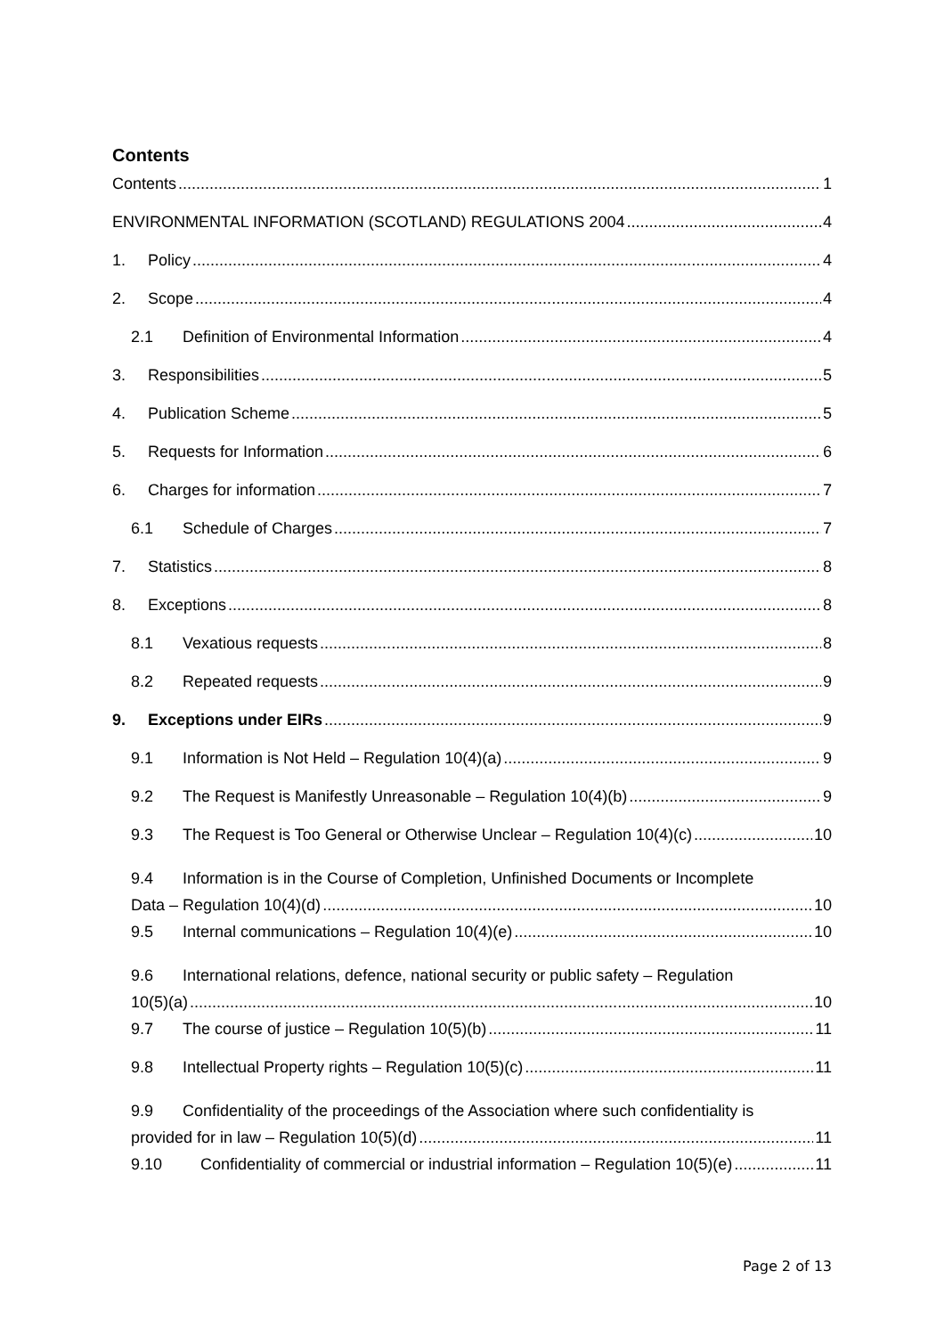Contents
Contents 1
ENVIRONMENTAL INFORMATION (SCOTLAND) REGULATIONS 2004 4
1. Policy 4
2. Scope 4
2.1 Definition of Environmental Information 4
3. Responsibilities 5
4. Publication Scheme 5
5. Requests for Information 6
6. Charges for information 7
6.1 Schedule of Charges 7
7. Statistics 8
8. Exceptions 8
8.1 Vexatious requests 8
8.2 Repeated requests 9
9. Exceptions under EIRs 9
9.1 Information is Not Held – Regulation 10(4)(a) 9
9.2 The Request is Manifestly Unreasonable – Regulation 10(4)(b) 9
9.3 The Request is Too General or Otherwise Unclear – Regulation 10(4)(c) 10
9.4 Information is in the Course of Completion, Unfinished Documents or Incomplete
Data – Regulation 10(4)(d) 10
9.5 Internal communications – Regulation 10(4)(e) 10
9.6 International relations, defence, national security or public safety – Regulation
10(5)(a) 10
9.7 The course of justice – Regulation 10(5)(b) 11
9.8 Intellectual Property rights – Regulation 10(5)(c) 11
9.9 Confidentiality of the proceedings of the Association where such confidentiality is
provided for in law – Regulation 10(5)(d) 11
9.10 Confidentiality of commercial or industrial information – Regulation 10(5)(e) 11
Page 2 of 13